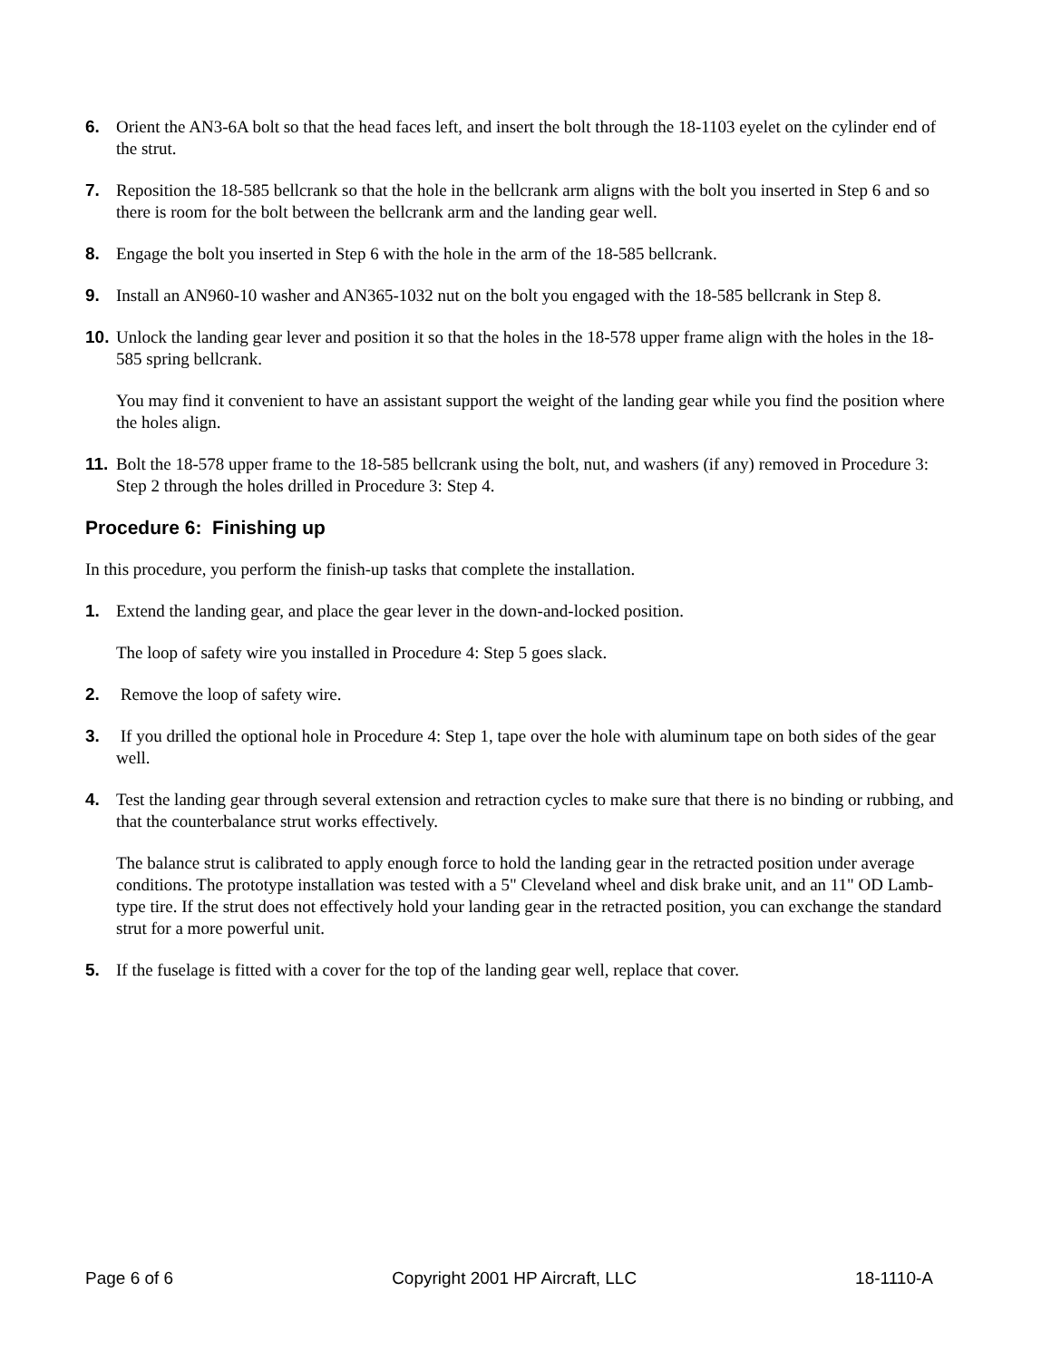6. Orient the AN3-6A bolt so that the head faces left, and insert the bolt through the 18-1103 eyelet on the cylinder end of the strut.
7. Reposition the 18-585 bellcrank so that the hole in the bellcrank arm aligns with the bolt you inserted in Step 6 and so there is room for the bolt between the bellcrank arm and the landing gear well.
8. Engage the bolt you inserted in Step 6 with the hole in the arm of the 18-585 bellcrank.
9. Install an AN960-10 washer and AN365-1032 nut on the bolt you engaged with the 18-585 bellcrank in Step 8.
10.
Unlock the landing gear lever and position it so that the holes in the 18-578 upper frame align with the holes in the 18-585 spring bellcrank.
You may find it convenient to have an assistant support the weight of the landing gear while you find the position where the holes align.
11.
Bolt the 18-578 upper frame to the 18-585 bellcrank using the bolt, nut, and washers (if any) removed in Procedure 3: Step 2 through the holes drilled in Procedure 3: Step 4.
Procedure 6: Finishing up
In this procedure, you perform the finish-up tasks that complete the installation.
1. Extend the landing gear, and place the gear lever in the down-and-locked position.
The loop of safety wire you installed in Procedure 4: Step 5 goes slack.
2. Remove the loop of safety wire.
3. If you drilled the optional hole in Procedure 4: Step 1, tape over the hole with aluminum tape on both sides of the gear well.
4. Test the landing gear through several extension and retraction cycles to make sure that there is no binding or rubbing, and that the counterbalance strut works effectively.
The balance strut is calibrated to apply enough force to hold the landing gear in the retracted position under average conditions. The prototype installation was tested with a 5" Cleveland wheel and disk brake unit, and an 11" OD Lamb-type tire. If the strut does not effectively hold your landing gear in the retracted position, you can exchange the standard strut for a more powerful unit.
5. If the fuselage is fitted with a cover for the top of the landing gear well, replace that cover.
Page 6 of 6 Copyright 2001 HP Aircraft, LLC 18-1110-A